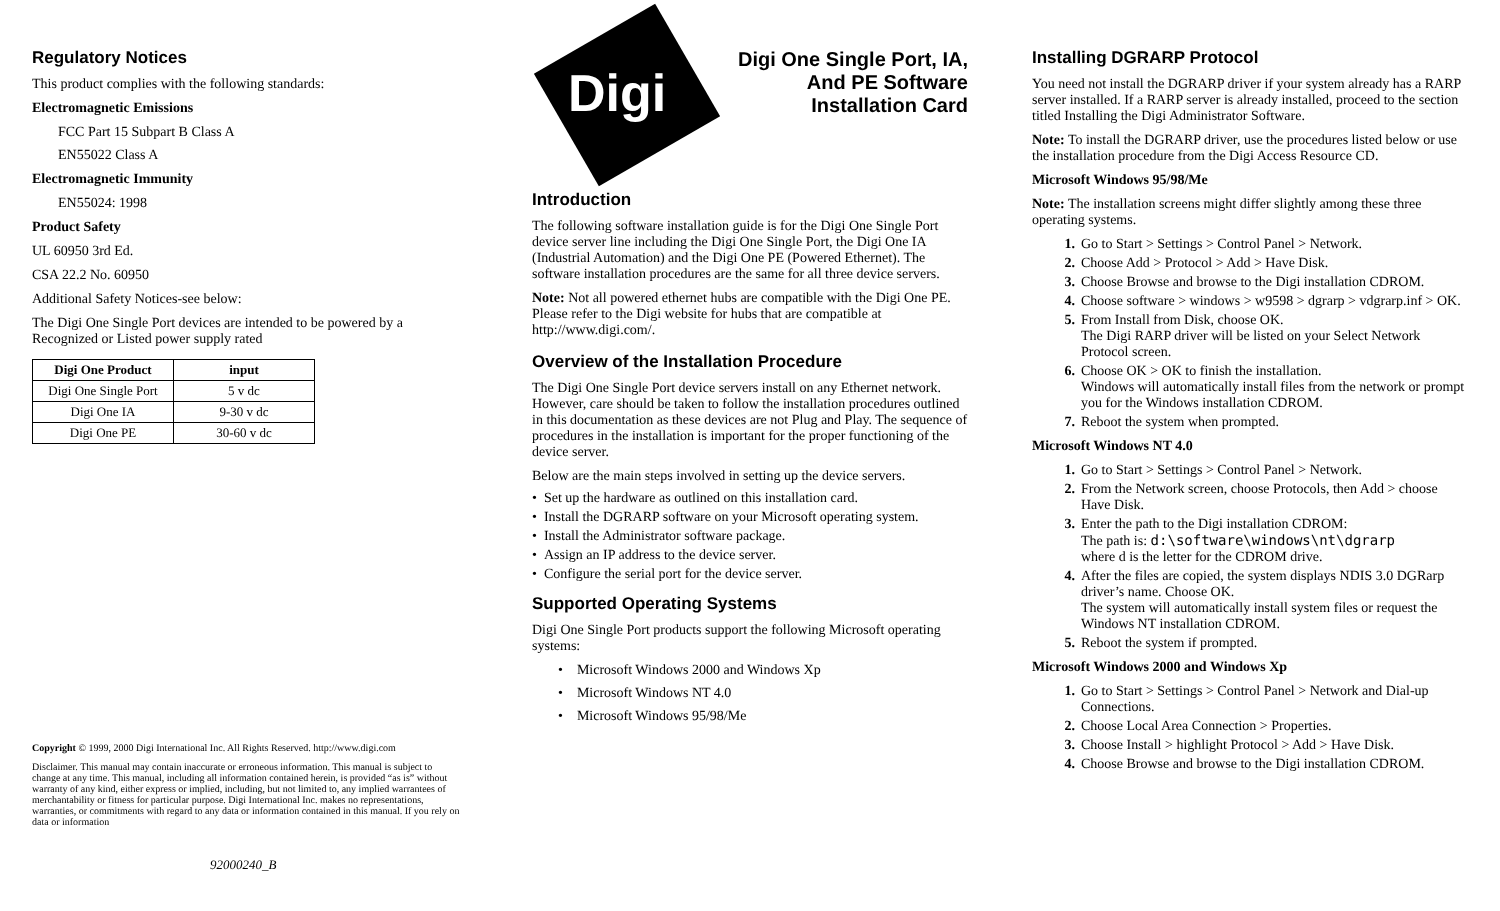Regulatory Notices
This product complies with the following standards:
Electromagnetic Emissions
FCC Part 15 Subpart B Class A
EN55022 Class A
Electromagnetic Immunity
EN55024: 1998
Product Safety
UL 60950 3rd Ed.
CSA 22.2 No. 60950
Additional Safety Notices-see below:
The Digi One Single Port devices are intended to be powered by a Recognized or Listed power supply rated
| Digi One Product | input |
| --- | --- |
| Digi One Single Port | 5 v dc |
| Digi One IA | 9-30 v dc |
| Digi One PE | 30-60 v dc |
Copyright © 1999, 2000 Digi International Inc. All Rights Reserved. http://www.digi.com
Disclaimer. This manual may contain inaccurate or erroneous information. This manual is subject to change at any time. This manual, including all information contained herein, is provided “as is” without warranty of any kind, either express or implied, including, but not limited to, any implied warrantees of merchantability or fitness for particular purpose. Digi International Inc. makes no representations, warranties, or commitments with regard to any data or information contained in this manual. If you rely on data or information
92000240_B
Digi
Digi One Single Port, IA,
And PE Software
Installation Card
Introduction
The following software installation guide is for the Digi One Single Port device server line including the Digi One Single Port, the Digi One IA (Industrial Automation) and the Digi One PE (Powered Ethernet). The software installation procedures are the same for all three device servers.
Note: Not all powered ethernet hubs are compatible with the Digi One PE. Please refer to the Digi website for hubs that are compatible at http://www.digi.com/.
Overview of the Installation Procedure
The Digi One Single Port device servers install on any Ethernet network. However, care should be taken to follow the installation procedures outlined in this documentation as these devices are not Plug and Play. The sequence of procedures in the installation is important for the proper functioning of the device server.
Below are the main steps involved in setting up the device servers.
• Set up the hardware as outlined on this installation card.
• Install the DGRARP software on your Microsoft operating system.
• Install the Administrator software package.
• Assign an IP address to the device server.
• Configure the serial port for the device server.
Supported Operating Systems
Digi One Single Port products support the following Microsoft operating systems:
• Microsoft Windows 2000 and Windows Xp
• Microsoft Windows NT 4.0
• Microsoft Windows 95/98/Me
Installing DGRARP Protocol
You need not install the DGRARP driver if your system already has a RARP server installed. If a RARP server is already installed, proceed to the section titled Installing the Digi Administrator Software.
Note: To install the DGRARP driver, use the procedures listed below or use the installation procedure from the Digi Access Resource CD.
Microsoft Windows 95/98/Me
Note: The installation screens might differ slightly among these three operating systems.
1. Go to Start > Settings > Control Panel > Network.
2. Choose Add > Protocol > Add > Have Disk.
3. Choose Browse and browse to the Digi installation CDROM.
4. Choose software > windows > w9598 > dgrarp > vdgrarp.inf > OK.
5. From Install from Disk, choose OK.
The Digi RARP driver will be listed on your Select Network Protocol screen.
6. Choose OK > OK to finish the installation.
Windows will automatically install files from the network or prompt you for the Windows installation CDROM.
7. Reboot the system when prompted.
Microsoft Windows NT 4.0
1. Go to Start > Settings > Control Panel > Network.
2. From the Network screen, choose Protocols, then Add > choose Have Disk.
3. Enter the path to the Digi installation CDROM:
The path is: d:\software\windows\nt\dgrarp
where d is the letter for the CDROM drive.
4. After the files are copied, the system displays NDIS 3.0 DGRarp driver’s name. Choose OK.
The system will automatically install system files or request the Windows NT installation CDROM.
5. Reboot the system if prompted.
Microsoft Windows 2000 and Windows Xp
1. Go to Start > Settings > Control Panel > Network and Dial-up Connections.
2. Choose Local Area Connection > Properties.
3. Choose Install > highlight Protocol > Add > Have Disk.
4. Choose Browse and browse to the Digi installation CDROM.